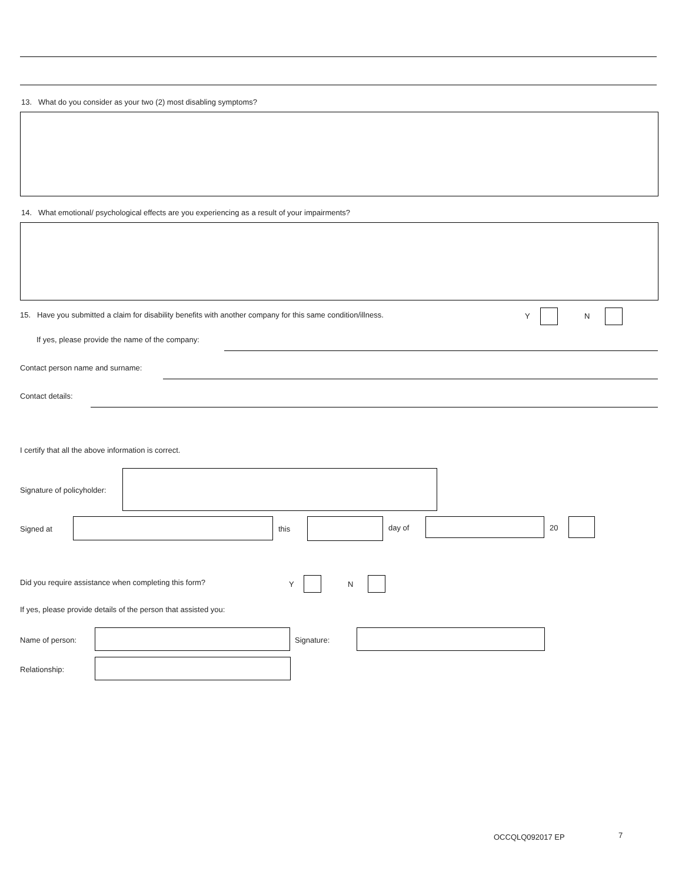13. What do you consider as your two (2) most disabling symptoms?
14. What emotional/ psychological effects are you experiencing as a result of your impairments?
15. Have you submitted a claim for disability benefits with another company for this same condition/illness. Y N
If yes, please provide the name of the company:
Contact person name and surname:
Contact details:
I certify that all the above information is correct.
Signature of policyholder:
Signed at this day of 20
Did you require assistance when completing this form? Y N
If yes, please provide details of the person that assisted you:
Name of person: Signature:
Relationship:
OCCQLQ092017 EP 7